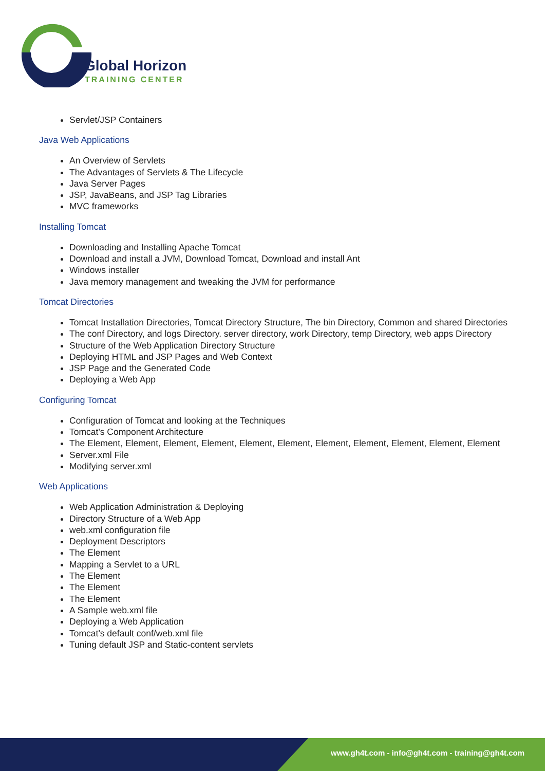Global Horizon
TRAINING CENTER
Servlet/JSP Containers
Java Web Applications
An Overview of Servlets
The Advantages of Servlets & The Lifecycle
Java Server Pages
JSP, JavaBeans, and JSP Tag Libraries
MVC frameworks
Installing Tomcat
Downloading and Installing Apache Tomcat
Download and install a JVM, Download Tomcat, Download and install Ant
Windows installer
Java memory management and tweaking the JVM for performance
Tomcat Directories
Tomcat Installation Directories, Tomcat Directory Structure, The bin Directory, Common and shared Directories
The conf Directory, and logs Directory. server directory, work Directory, temp Directory, web apps Directory
Structure of the Web Application Directory Structure
Deploying HTML and JSP Pages and Web Context
JSP Page and the Generated Code
Deploying a Web App
Configuring Tomcat
Configuration of Tomcat and looking at the Techniques
Tomcat's Component Architecture
The Element, Element, Element, Element, Element, Element, Element, Element, Element, Element, Element
Server.xml File
Modifying server.xml
Web Applications
Web Application Administration & Deploying
Directory Structure of a Web App
web.xml configuration file
Deployment Descriptors
The Element
Mapping a Servlet to a URL
The Element
The Element
The Element
A Sample web.xml file
Deploying a Web Application
Tomcat's default conf/web.xml file
Tuning default JSP and Static-content servlets
www.gh4t.com - info@gh4t.com - training@gh4t.com